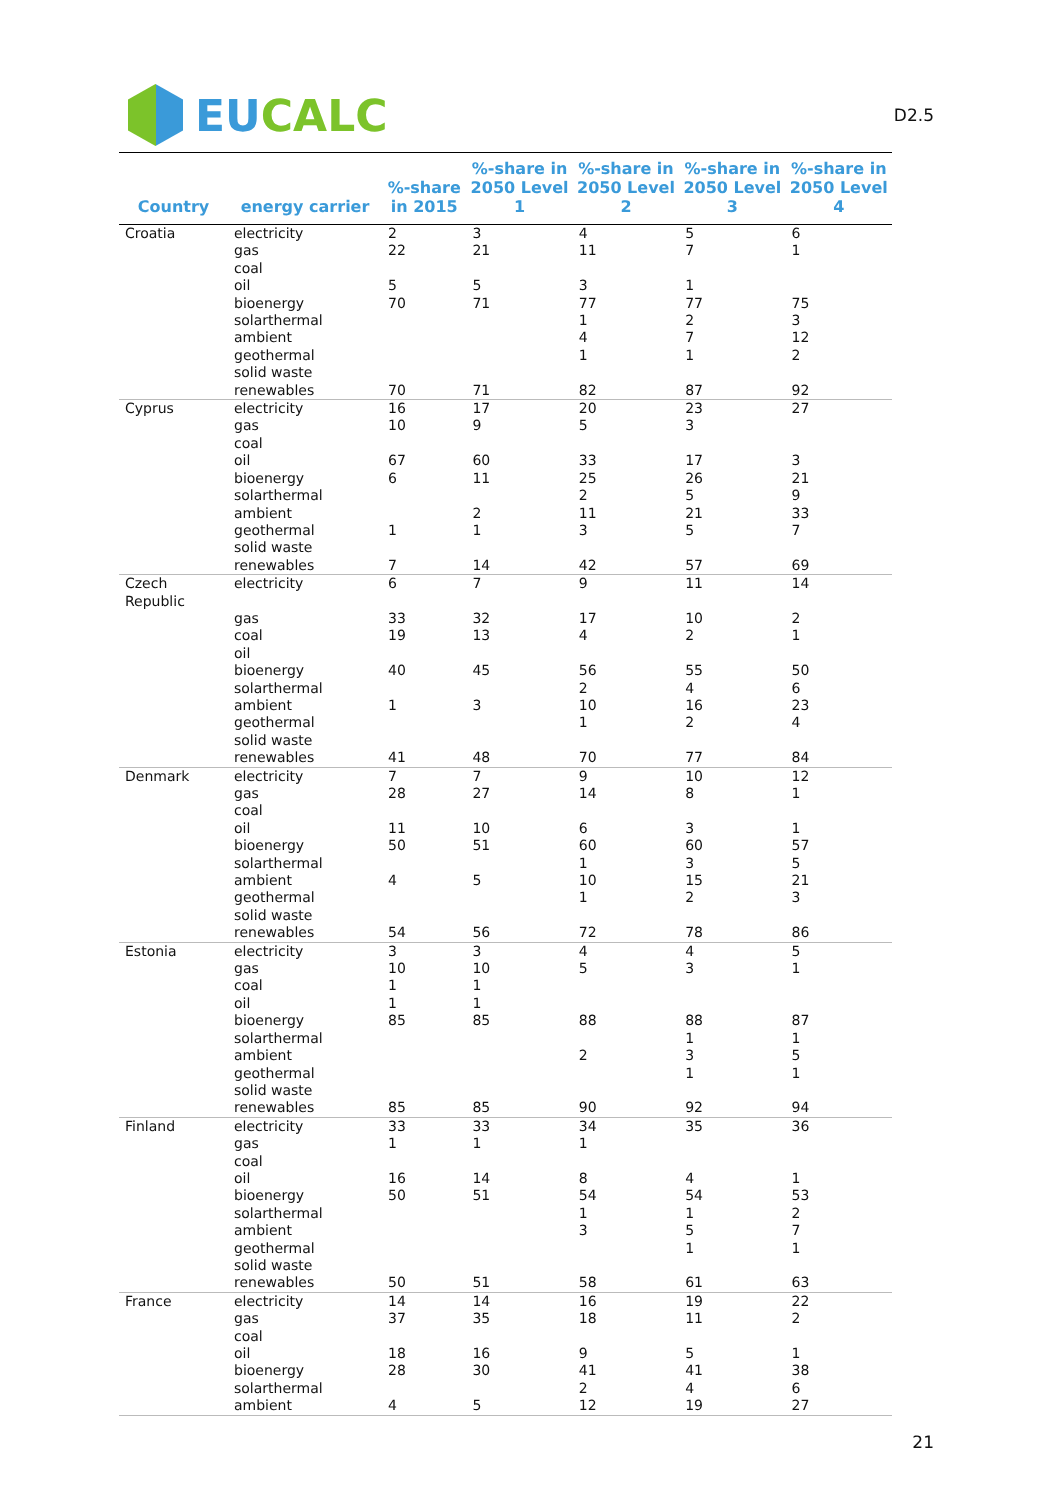EU CALC
D2.5
| Country | energy carrier | %-share in 2015 | %-share in 2050 Level 1 | %-share in 2050 Level 2 | %-share in 2050 Level 3 | %-share in 2050 Level 4 |
| --- | --- | --- | --- | --- | --- | --- |
| Croatia | electricity | 2 | 3 | 4 | 5 | 6 |
| | gas | 22 | 21 | 11 | 7 | 1 |
| | coal | | | | | |
| | oil | 5 | 5 | 3 | 1 | |
| | bioenergy | 70 | 71 | 77 | 77 | 75 |
| | solarthermal | | | 1 | 2 | 3 |
| | ambient | | | 4 | 7 | 12 |
| | geothermal | | | 1 | 1 | 2 |
| | solid waste | | | | | |
| | renewables | 70 | 71 | 82 | 87 | 92 |
| Cyprus | electricity | 16 | 17 | 20 | 23 | 27 |
| | gas | 10 | 9 | 5 | 3 | |
| | coal | | | | | |
| | oil | 67 | 60 | 33 | 17 | 3 |
| | bioenergy | 6 | 11 | 25 | 26 | 21 |
| | solarthermal | | | 2 | 5 | 9 |
| | ambient | | 2 | 11 | 21 | 33 |
| | geothermal | 1 | 1 | 3 | 5 | 7 |
| | solid waste | | | | | |
| | renewables | 7 | 14 | 42 | 57 | 69 |
| Czech Republic | electricity | 6 | 7 | 9 | 11 | 14 |
| | gas | 33 | 32 | 17 | 10 | 2 |
| | coal | 19 | 13 | 4 | 2 | 1 |
| | oil | | | | | |
| | bioenergy | 40 | 45 | 56 | 55 | 50 |
| | solarthermal | | | 2 | 4 | 6 |
| | ambient | 1 | 3 | 10 | 16 | 23 |
| | geothermal | | | 1 | 2 | 4 |
| | solid waste | | | | | |
| | renewables | 41 | 48 | 70 | 77 | 84 |
| Denmark | electricity | 7 | 7 | 9 | 10 | 12 |
| | gas | 28 | 27 | 14 | 8 | 1 |
| | coal | | | | | |
| | oil | 11 | 10 | 6 | 3 | 1 |
| | bioenergy | 50 | 51 | 60 | 60 | 57 |
| | solarthermal | | | 1 | 3 | 5 |
| | ambient | 4 | 5 | 10 | 15 | 21 |
| | geothermal | | | 1 | 2 | 3 |
| | solid waste | | | | | |
| | renewables | 54 | 56 | 72 | 78 | 86 |
| Estonia | electricity | 3 | 3 | 4 | 4 | 5 |
| | gas | 10 | 10 | 5 | 3 | 1 |
| | coal | 1 | 1 | | | |
| | oil | 1 | 1 | | | |
| | bioenergy | 85 | 85 | 88 | 88 | 87 |
| | solarthermal | | | | 1 | 1 |
| | ambient | | | 2 | 3 | 5 |
| | geothermal | | | | 1 | 1 |
| | solid waste | | | | | |
| | renewables | 85 | 85 | 90 | 92 | 94 |
| Finland | electricity | 33 | 33 | 34 | 35 | 36 |
| | gas | 1 | 1 | 1 | | |
| | coal | | | | | |
| | oil | 16 | 14 | 8 | 4 | 1 |
| | bioenergy | 50 | 51 | 54 | 54 | 53 |
| | solarthermal | | | 1 | 1 | 2 |
| | ambient | | | 3 | 5 | 7 |
| | geothermal | | | | 1 | 1 |
| | solid waste | | | | | |
| | renewables | 50 | 51 | 58 | 61 | 63 |
| France | electricity | 14 | 14 | 16 | 19 | 22 |
| | gas | 37 | 35 | 18 | 11 | 2 |
| | coal | | | | | |
| | oil | 18 | 16 | 9 | 5 | 1 |
| | bioenergy | 28 | 30 | 41 | 41 | 38 |
| | solarthermal | | | 2 | 4 | 6 |
| | ambient | 4 | 5 | 12 | 19 | 27 |
21